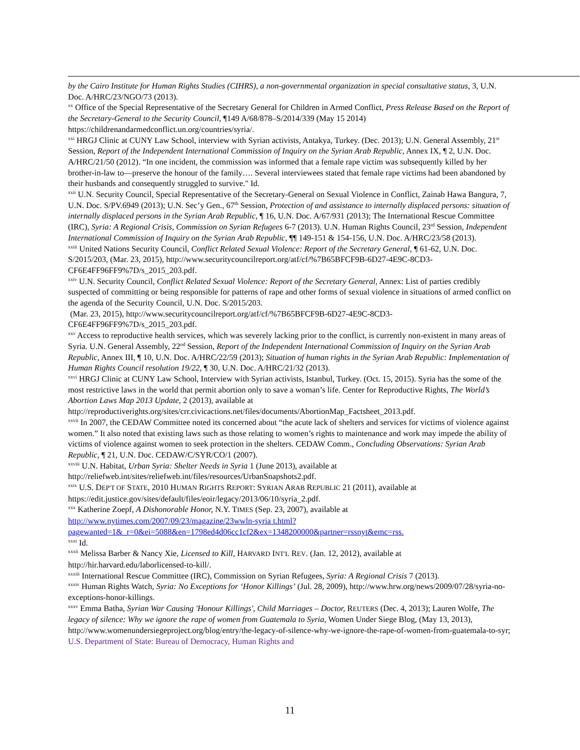by the Cairo Institute for Human Rights Studies (CIHRS), a non-governmental organization in special consultative status, 3, U.N. Doc. A/HRC/23/NGO/73 (2013).
<sup>xx</sup> Office of the Special Representative of the Secretary General for Children in Armed Conflict, Press Release Based on the Report of the Secretary-General to the Security Council, ¶149 A/68/878–S/2014/339 (May 15 2014) https://childrenandarmedconflict.un.org/countries/syria/.
<sup>xxi</sup> HRGJ Clinic at CUNY Law School, interview with Syrian activists, Antakya, Turkey. (Dec. 2013); U.N. General Assembly, 21<sup>st</sup> Session, Report of the Independent International Commission of Inquiry on the Syrian Arab Republic, Annex IX, ¶ 2, U.N. Doc. A/HRC/21/50 (2012). “In one incident, the commission was informed that a female rape victim was subsequently killed by her brother-in-law to—preserve the honour of the family…. Several interviewees stated that female rape victims had been abandoned by their husbands and consequently struggled to survive." Id.
<sup>xxii</sup> U.N. Security Council, Special Representative of the Secretary-General on Sexual Violence in Conflict, Zainab Hawa Bangura, 7, U.N. Doc. S/PV.6949 (2013); U.N. Sec’y Gen., 67<sup>th</sup> Session, Protection of and assistance to internally displaced persons: situation of internally displaced persons in the Syrian Arab Republic, ¶ 16, U.N. Doc. A/67/931 (2013); The International Rescue Committee (IRC), Syria: A Regional Crisis, Commission on Syrian Refugees 6-7 (2013). U.N. Human Rights Council, 23<sup>rd</sup> Session, Independent International Commission of Inquiry on the Syrian Arab Republic, ¶¶ 149-151 & 154-156, U.N. Doc. A/HRC/23/58 (2013).
<sup>xxiii</sup> United Nations Security Council, Conflict Related Sexual Violence: Report of the Secretary General, ¶ 61-62, U.N. Doc. S/2015/203, (Mar. 23, 2015), http://www.securitycouncilreport.org/atf/cf/%7B65BFCF9B-6D27-4E9C-8CD3-CF6E4FF96FF9%7D/s_2015_203.pdf.
<sup>xxiv</sup> U.N. Security Council, Conflict Related Sexual Violence: Report of the Secretary General, Annex: List of parties credibly suspected of committing or being responsible for patterns of rape and other forms of sexual violence in situations of armed conflict on the agenda of the Security Council, U.N. Doc. S/2015/203.
(Mar. 23, 2015), http://www.securitycouncilreport.org/atf/cf/%7B65BFCF9B-6D27-4E9C-8CD3-CF6E4FF96FF9%7D/s_2015_203.pdf.
<sup>xxv</sup> Access to reproductive health services, which was severely lacking prior to the conflict, is currently non-existent in many areas of Syria. U.N. General Assembly, 22<sup>nd</sup> Session, Report of the Independent International Commission of Inquiry on the Syrian Arab Republic, Annex III, ¶ 10, U.N. Doc. A/HRC/22/59 (2013); Situation of human rights in the Syrian Arab Republic: Implementation of Human Rights Council resolution 19/22, ¶ 30, U.N. Doc. A/HRC/21/32 (2013).
<sup>xxvi</sup> HRGJ Clinic at CUNY Law School, Interview with Syrian activists, Istanbul, Turkey. (Oct. 15, 2015). Syria has the some of the most restrictive laws in the world that permit abortion only to save a woman’s life. Center for Reproductive Rights, The World’s Abortion Laws Map 2013 Update, 2 (2013), available at http://reproductiverights.org/sites/crr.civicactions.net/files/documents/AbortionMap_Factsheet_2013.pdf.
<sup>xxvii</sup> In 2007, the CEDAW Committee noted its concerned about “the acute lack of shelters and services for victims of violence against women.” It also noted that existing laws such as those relating to women’s rights to maintenance and work may impede the ability of victims of violence against women to seek protection in the shelters. CEDAW Comm., Concluding Observations: Syrian Arab Republic, ¶ 21, U.N. Doc. CEDAW/C/SYR/CO/1 (2007).
<sup>xxviii</sup> U.N. Habitat, Urban Syria: Shelter Needs in Syria 1 (June 2013), available at http://reliefweb.int/sites/reliefweb.int/files/resources/UrbanSnapshots2.pdf.
<sup>xxix</sup> U.S. DEP'T OF STATE, 2010 HUMAN RIGHTS REPORT: SYRIAN ARAB REPUBLIC 21 (2011), available at https://edit.justice.gov/sites/default/files/eoir/legacy/2013/06/10/syria_2.pdf.
<sup>xxx</sup> Katherine Zoepf, A Dishonorable Honor, N.Y. TIMES (Sep. 23, 2007), available at http://www.nytimes.com/2007/09/23/magazine/23wwln-syria t.html?pagewanted=1&_r=0&ei=5088&en=1798ed4d06cc1cf2&ex=1348200000&partner=rssnyt&emc=rss.
<sup>xxxi</sup> Id.
<sup>xxxii</sup> Melissa Barber & Nancy Xie, Licensed to Kill, HARVARD INT'L REV. (Jan. 12, 2012), available at http://hir.harvard.edu/laborlicensed-to-kill/.
<sup>xxxiii</sup> International Rescue Committee (IRC), Commission on Syrian Refugees, Syria: A Regional Crisis 7 (2013).
<sup>xxxiv</sup> Human Rights Watch, Syria: No Exceptions for ‘Honor Killings’ (Jul. 28, 2009), http://www.hrw.org/news/2009/07/28/syria-no-exceptions-honor-killings.
<sup>xxxv</sup> Emma Batha, Syrian War Causing 'Honour Killings', Child Marriages – Doctor, REUTERS (Dec. 4, 2013); Lauren Wolfe, The legacy of silence: Why we ignore the rape of women from Guatemala to Syria, Women Under Siege Blog, (May 13, 2013), http://www.womenundersiegeproject.org/blog/entry/the-legacy-of-silence-why-we-ignore-the-rape-of-women-from-guatemala-to-syr; U.S. Department of State: Bureau of Democracy, Human Rights and
11